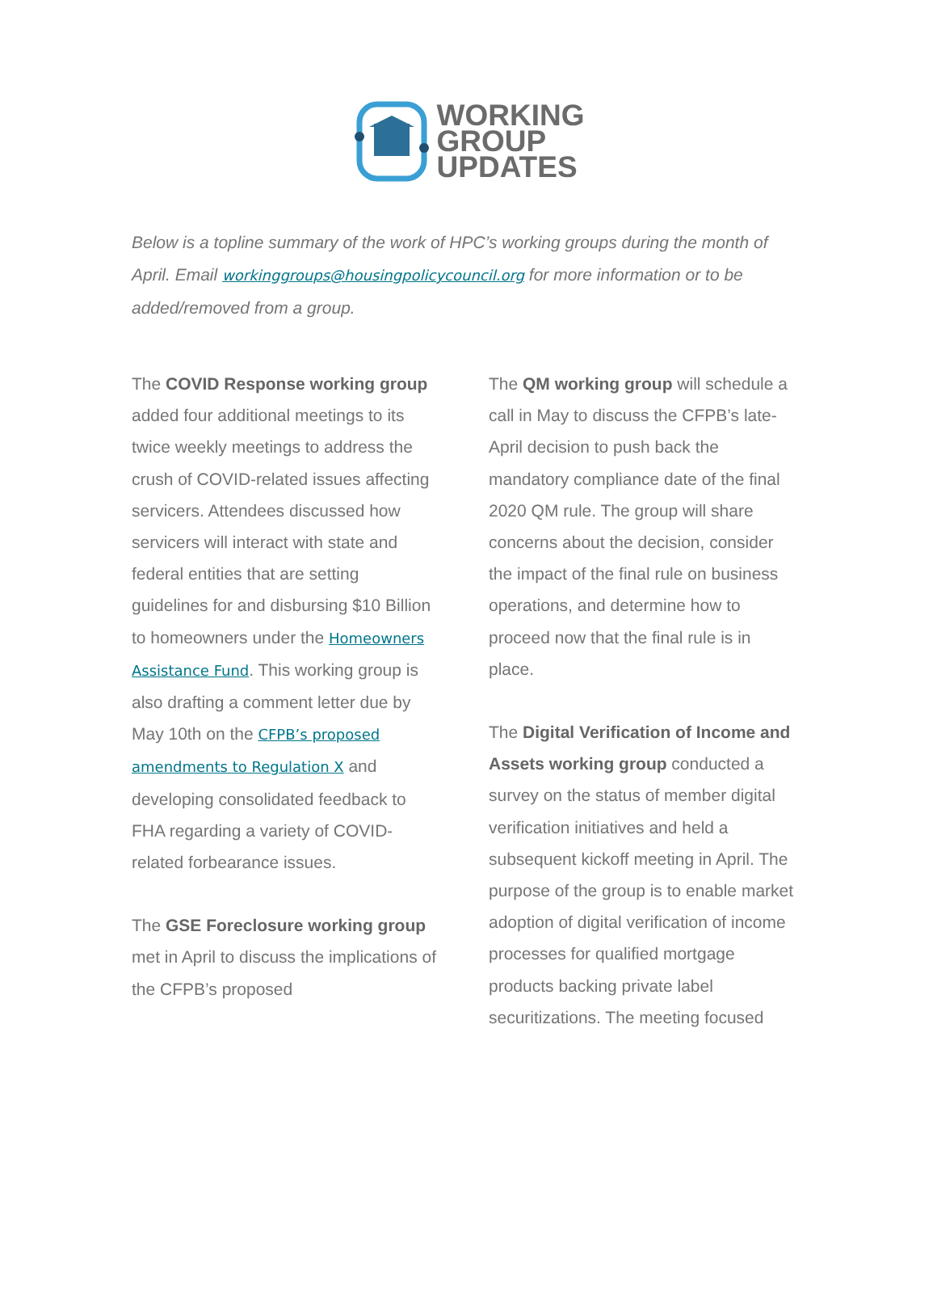WORKING
GROUP
UPDATES
Below is a topline summary of the work of HPC’s working groups during the month of April. Email workinggroups@housingpolicycouncil.org for more information or to be added/removed from a group.
The COVID Response working group added four additional meetings to its twice weekly meetings to address the crush of COVID-related issues affecting servicers. Attendees discussed how servicers will interact with state and federal entities that are setting guidelines for and disbursing $10 Billion to homeowners under the Homeowners Assistance Fund. This working group is also drafting a comment letter due by May 10th on the CFPB’s proposed amendments to Regulation X and developing consolidated feedback to FHA regarding a variety of COVID-related forbearance issues.
The GSE Foreclosure working group met in April to discuss the implications of the CFPB’s proposed
The QM working group will schedule a call in May to discuss the CFPB’s late-April decision to push back the mandatory compliance date of the final 2020 QM rule. The group will share concerns about the decision, consider the impact of the final rule on business operations, and determine how to proceed now that the final rule is in place.
The Digital Verification of Income and Assets working group conducted a survey on the status of member digital verification initiatives and held a subsequent kickoff meeting in April. The purpose of the group is to enable market adoption of digital verification of income processes for qualified mortgage products backing private label securitizations. The meeting focused